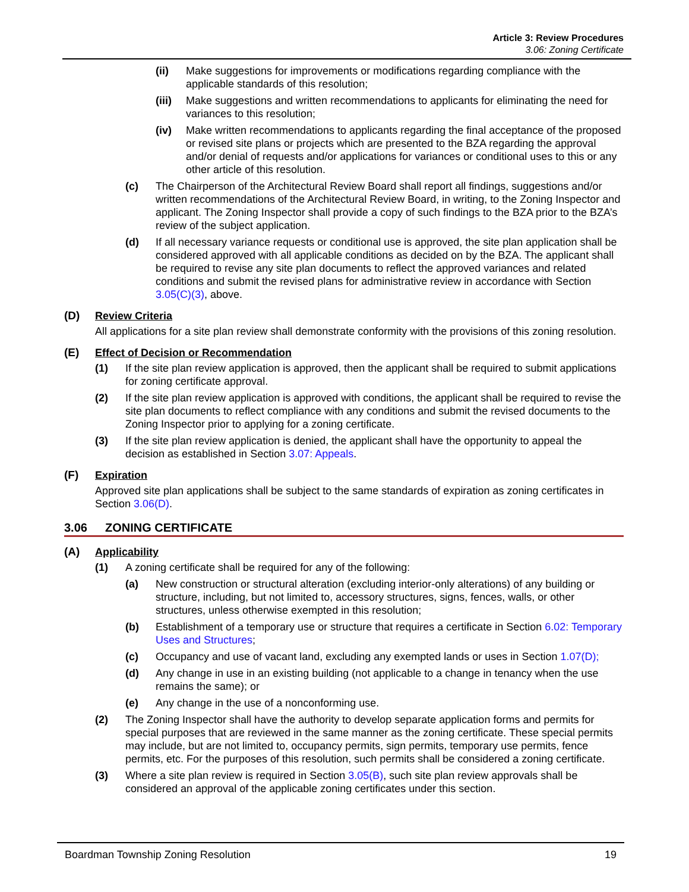Article 3: Review Procedures
3.06: Zoning Certificate
(ii) Make suggestions for improvements or modifications regarding compliance with the applicable standards of this resolution;
(iii) Make suggestions and written recommendations to applicants for eliminating the need for variances to this resolution;
(iv) Make written recommendations to applicants regarding the final acceptance of the proposed or revised site plans or projects which are presented to the BZA regarding the approval and/or denial of requests and/or applications for variances or conditional uses to this or any other article of this resolution.
(c) The Chairperson of the Architectural Review Board shall report all findings, suggestions and/or written recommendations of the Architectural Review Board, in writing, to the Zoning Inspector and applicant. The Zoning Inspector shall provide a copy of such findings to the BZA prior to the BZA’s review of the subject application.
(d) If all necessary variance requests or conditional use is approved, the site plan application shall be considered approved with all applicable conditions as decided on by the BZA. The applicant shall be required to revise any site plan documents to reflect the approved variances and related conditions and submit the revised plans for administrative review in accordance with Section 3.05(C)(3), above.
(D) Review Criteria
All applications for a site plan review shall demonstrate conformity with the provisions of this zoning resolution.
(E) Effect of Decision or Recommendation
(1) If the site plan review application is approved, then the applicant shall be required to submit applications for zoning certificate approval.
(2) If the site plan review application is approved with conditions, the applicant shall be required to revise the site plan documents to reflect compliance with any conditions and submit the revised documents to the Zoning Inspector prior to applying for a zoning certificate.
(3) If the site plan review application is denied, the applicant shall have the opportunity to appeal the decision as established in Section 3.07: Appeals.
(F) Expiration
Approved site plan applications shall be subject to the same standards of expiration as zoning certificates in Section 3.06(D).
3.06 ZONING CERTIFICATE
(A) Applicability
(1) A zoning certificate shall be required for any of the following:
(a) New construction or structural alteration (excluding interior-only alterations) of any building or structure, including, but not limited to, accessory structures, signs, fences, walls, or other structures, unless otherwise exempted in this resolution;
(b) Establishment of a temporary use or structure that requires a certificate in Section 6.02: Temporary Uses and Structures;
(c) Occupancy and use of vacant land, excluding any exempted lands or uses in Section 1.07(D);
(d) Any change in use in an existing building (not applicable to a change in tenancy when the use remains the same); or
(e) Any change in the use of a nonconforming use.
(2) The Zoning Inspector shall have the authority to develop separate application forms and permits for special purposes that are reviewed in the same manner as the zoning certificate. These special permits may include, but are not limited to, occupancy permits, sign permits, temporary use permits, fence permits, etc. For the purposes of this resolution, such permits shall be considered a zoning certificate.
(3) Where a site plan review is required in Section 3.05(B), such site plan review approvals shall be considered an approval of the applicable zoning certificates under this section.
Boardman Township Zoning Resolution 19